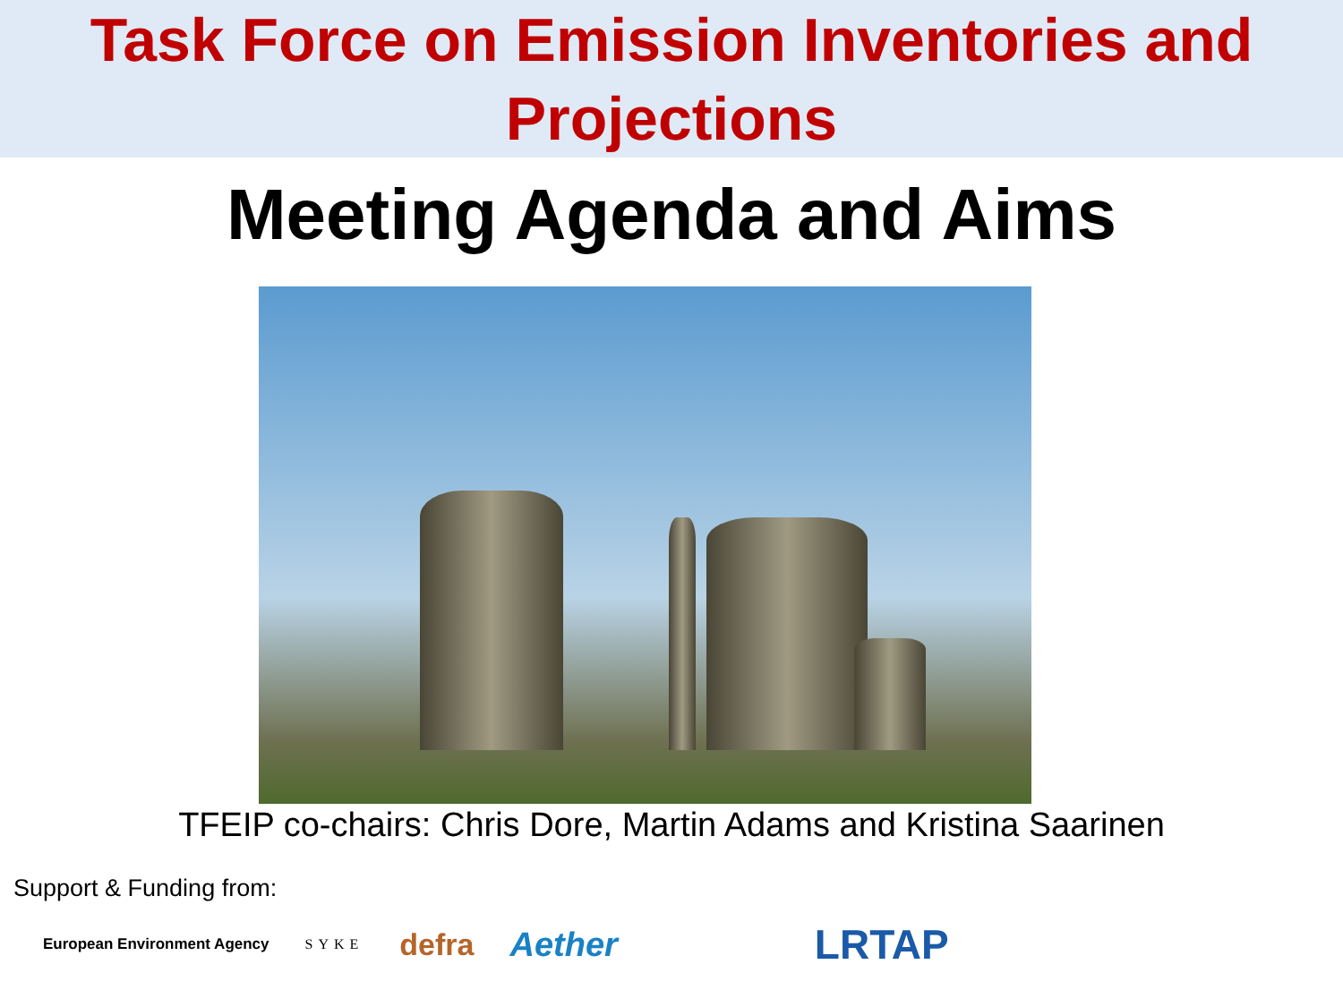Task Force on Emission Inventories and
Projections
Meeting Agenda and Aims
TFEIP co-chairs: Chris Dore, Martin Adams and Kristina Saarinen
Support & Funding from:
European Environment Agency SYKE defra Aether LRTAP